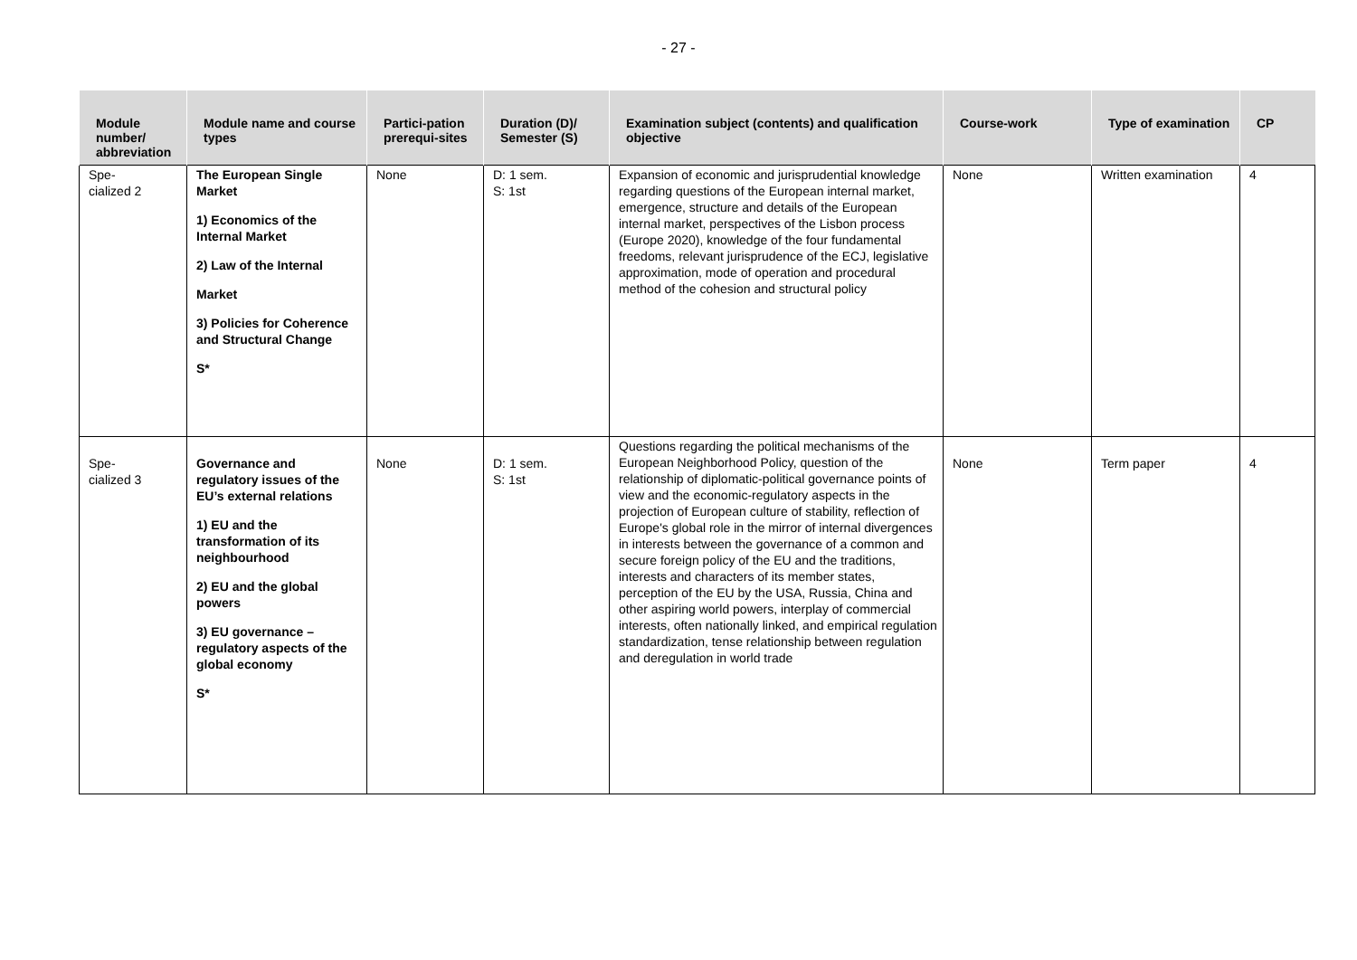- 27 -
| Module number/ abbreviation | Module name and course types | Partici-pation prerequi-sites | Duration (D)/ Semester (S) | Examination subject (contents) and qualification objective | Course-work | Type of examination | CP |
| --- | --- | --- | --- | --- | --- | --- | --- |
| Spe- cialized 2 | The European Single Market 1) Economics of the Internal Market 2) Law of the Internal Market 3) Policies for Coherence and Structural Change S* | None | D: 1 sem. S: 1st | Expansion of economic and jurisprudential knowledge regarding questions of the European internal market, emergence, structure and details of the European internal market, perspectives of the Lisbon process (Europe 2020), knowledge of the four fundamental freedoms, relevant jurisprudence of the ECJ, legislative approximation, mode of operation and procedural method of the cohesion and structural policy | None | Written examination | 4 |
| Spe- cialized 3 | Governance and regulatory issues of the EU’s external relations 1) EU and the transformation of its neighbourhood 2) EU and the global powers 3) EU governance – regulatory aspects of the global economy S* | None | D: 1 sem. S: 1st | Questions regarding the political mechanisms of the European Neighborhood Policy, question of the relationship of diplomatic-political governance points of view and the economic-regulatory aspects in the projection of European culture of stability, reflection of Europe's global role in the mirror of internal divergences in interests between the governance of a common and secure foreign policy of the EU and the traditions, interests and characters of its member states, perception of the EU by the USA, Russia, China and other aspiring world powers, interplay of commercial interests, often nationally linked, and empirical regulation standardization, tense relationship between regulation and deregulation in world trade | None | Term paper | 4 |